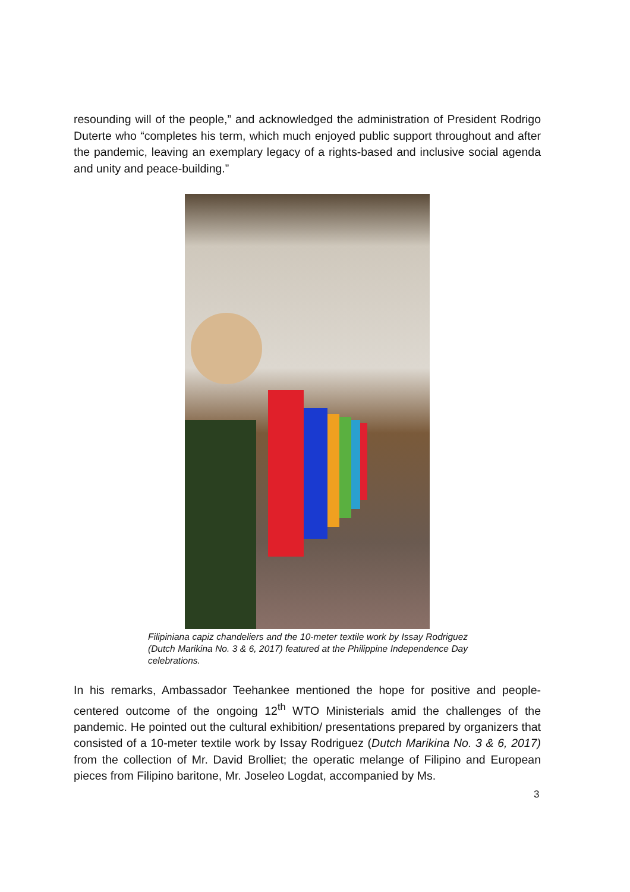resounding will of the people,” and acknowledged the administration of President Rodrigo Duterte who “completes his term, which much enjoyed public support throughout and after the pandemic, leaving an exemplary legacy of a rights-based and inclusive social agenda and unity and peace-building.”
Filipiniana capiz chandeliers and the 10-meter textile work by Issay Rodriguez (Dutch Marikina No. 3 & 6, 2017) featured at the Philippine Independence Day celebrations.
In his remarks, Ambassador Teehankee mentioned the hope for positive and people-centered outcome of the ongoing 12<sup>th</sup> WTO Ministerials amid the challenges of the pandemic. He pointed out the cultural exhibition/ presentations prepared by organizers that consisted of a 10-meter textile work by Issay Rodriguez (Dutch Marikina No. 3 & 6, 2017) from the collection of Mr. David Brolliet; the operatic melange of Filipino and European pieces from Filipino baritone, Mr. Joseleo Logdat, accompanied by Ms.
3